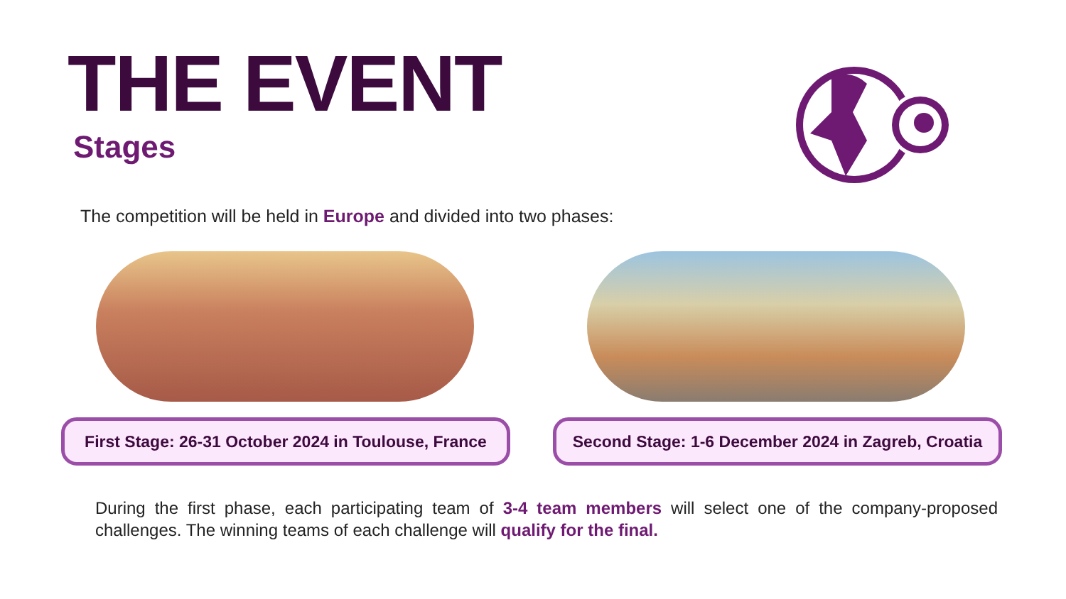THE EVENT
Stages
The competition will be held in Europe and divided into two phases:
First Stage: 26-31 October 2024 in Toulouse, France
Second Stage: 1-6 December 2024 in Zagreb, Croatia
During the first phase, each participating team of 3-4 team members will select one of the company-proposed challenges. The winning teams of each challenge will qualify for the final.